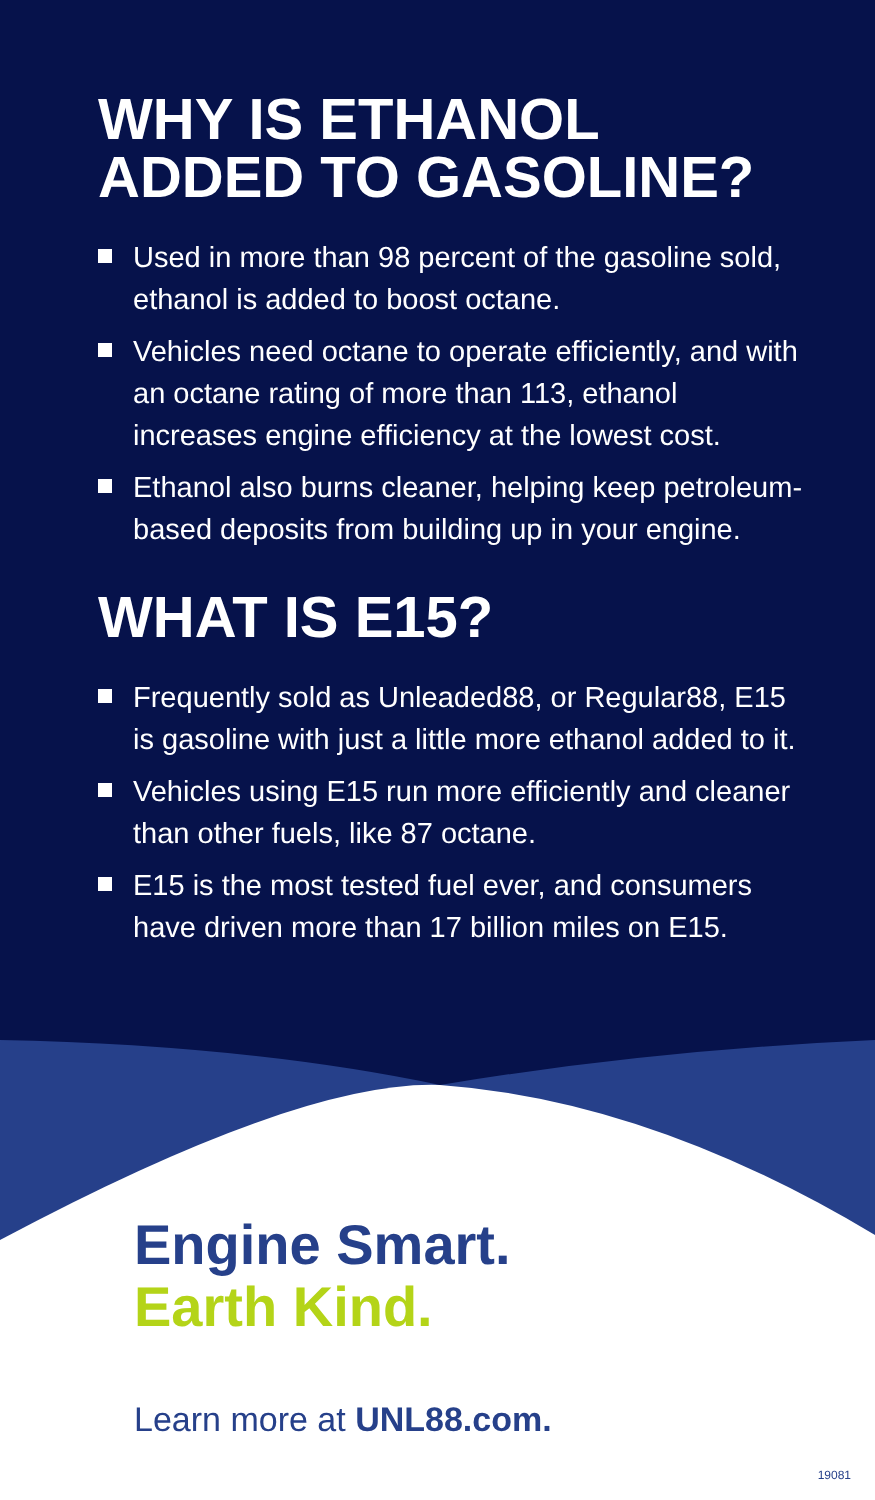WHY IS ETHANOL ADDED TO GASOLINE?
Used in more than 98 percent of the gasoline sold, ethanol is added to boost octane.
Vehicles need octane to operate efficiently, and with an octane rating of more than 113, ethanol increases engine efficiency at the lowest cost.
Ethanol also burns cleaner, helping keep petroleum-based deposits from building up in your engine.
WHAT IS E15?
Frequently sold as Unleaded88, or Regular88, E15 is gasoline with just a little more ethanol added to it.
Vehicles using E15 run more efficiently and cleaner than other fuels, like 87 octane.
E15 is the most tested fuel ever, and consumers have driven more than 17 billion miles on E15.
Engine Smart.
Earth Kind.
Learn more at UNL88.com.
19081